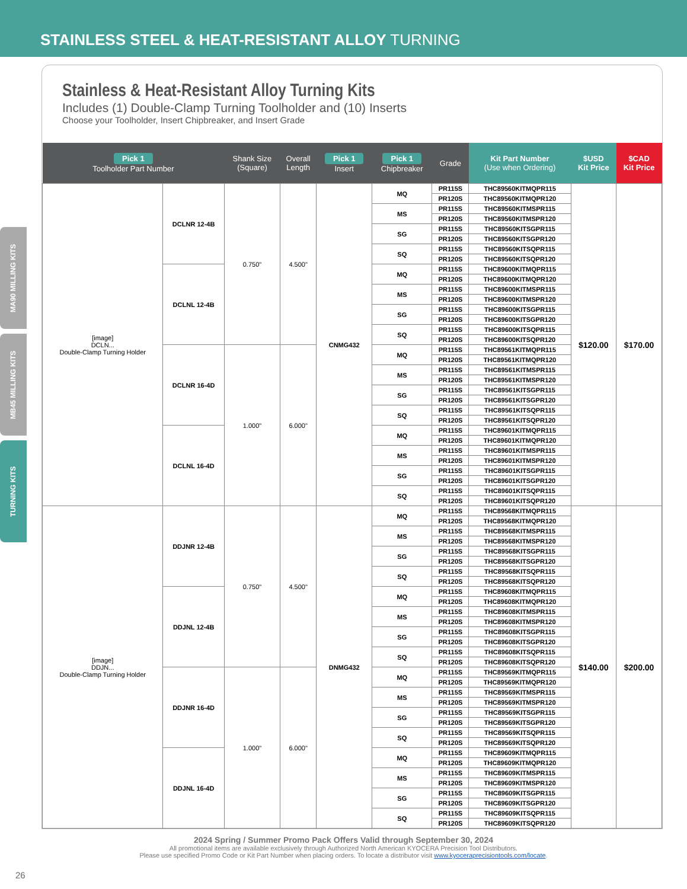STAINLESS STEEL & HEAT-RESISTANT ALLOY TURNING
MA90 MILLING KITS
MB45 MILLING KITS
TURNING KITS
Stainless & Heat-Resistant Alloy Turning Kits
Includes (1) Double-Clamp Turning Toolholder and (10) Inserts
Choose your Toolholder, Insert Chipbreaker, and Insert Grade
| Pick 1 Toolholder Part Number | | Shank Size (Square) | Overall Length | Pick 1 Insert | Pick 1 Chipbreaker | Grade | Kit Part Number (Use when Ordering) | $USD Kit Price | $CAD Kit Price |
| --- | --- | --- | --- | --- | --- | --- | --- | --- | --- |
| [image] DCLN... Double-Clamp Turning Holder | DCLNR 12-4B | 0.750" | 4.500" | CNMG432 | MQ | PR115S | THC89560KITMQPR115 | $120.00 | $170.00 |
| | | | | | | PR120S | THC89560KITMQPR120 | | |
| | | | | | MS | PR115S | THC89560KITMSPR115 | | |
| | | | | | | PR120S | THC89560KITMSPR120 | | |
| | | | | | SG | PR115S | THC89560KITSGPR115 | | |
| | | | | | | PR120S | THC89560KITSGPR120 | | |
| | | | | | SQ | PR115S | THC89560KITSQPR115 | | |
| | | | | | | PR120S | THC89560KITSQPR120 | | |
| | DCLNL 12-4B | | | | MQ | PR115S | THC89600KITMQPR115 | | |
| | | | | | | PR120S | THC89600KITMQPR120 | | |
| | | | | | MS | PR115S | THC89600KITMSPR115 | | |
| | | | | | | PR120S | THC89600KITMSPR120 | | |
| | | | | | SG | PR115S | THC89600KITSGPR115 | | |
| | | | | | | PR120S | THC89600KITSGPR120 | | |
| | | | | | SQ | PR115S | THC89600KITSQPR115 | | |
| | | | | | | PR120S | THC89600KITSQPR120 | | |
| | DCLNR 16-4D | 1.000" | 6.000" | | MQ | PR115S | THC89561KITMQPR115 | | |
| | | | | | | PR120S | THC89561KITMQPR120 | | |
| | | | | | MS | PR115S | THC89561KITMSPR115 | | |
| | | | | | | PR120S | THC89561KITMSPR120 | | |
| | | | | | SG | PR115S | THC89561KITSGPR115 | | |
| | | | | | | PR120S | THC89561KITSGPR120 | | |
| | | | | | SQ | PR115S | THC89561KITSQPR115 | | |
| | | | | | | PR120S | THC89561KITSQPR120 | | |
| | DCLNL 16-4D | | | | MQ | PR115S | THC89601KITMQPR115 | | |
| | | | | | | PR120S | THC89601KITMQPR120 | | |
| | | | | | MS | PR115S | THC89601KITMSPR115 | | |
| | | | | | | PR120S | THC89601KITMSPR120 | | |
| | | | | | SG | PR115S | THC89601KITSGPR115 | | |
| | | | | | | PR120S | THC89601KITSGPR120 | | |
| | | | | | SQ | PR115S | THC89601KITSQPR115 | | |
| | | | | | | PR120S | THC89601KITSQPR120 | | |
| [image] DDJN... Double-Clamp Turning Holder | DDJNR 12-4B | 0.750" | 4.500" | DNMG432 | MQ | PR115S | THC89568KITMQPR115 | $140.00 | $200.00 |
| | | | | | | PR120S | THC89568KITMQPR120 | | |
| | | | | | MS | PR115S | THC89568KITMSPR115 | | |
| | | | | | | PR120S | THC89568KITMSPR120 | | |
| | | | | | SG | PR115S | THC89568KITSGPR115 | | |
| | | | | | | PR120S | THC89568KITSGPR120 | | |
| | | | | | SQ | PR115S | THC89568KITSQPR115 | | |
| | | | | | | PR120S | THC89568KITSQPR120 | | |
| | DDJNL 12-4B | | | | MQ | PR115S | THC89608KITMQPR115 | | |
| | | | | | | PR120S | THC89608KITMQPR120 | | |
| | | | | | MS | PR115S | THC89608KITMSPR115 | | |
| | | | | | | PR120S | THC89608KITMSPR120 | | |
| | | | | | SG | PR115S | THC89608KITSGPR115 | | |
| | | | | | | PR120S | THC89608KITSGPR120 | | |
| | | | | | SQ | PR115S | THC89608KITSQPR115 | | |
| | | | | | | PR120S | THC89608KITSQPR120 | | |
| | DDJNR 16-4D | 1.000" | 6.000" | | MQ | PR115S | THC89569KITMQPR115 | | |
| | | | | | | PR120S | THC89569KITMQPR120 | | |
| | | | | | MS | PR115S | THC89569KITMSPR115 | | |
| | | | | | | PR120S | THC89569KITMSPR120 | | |
| | | | | | SG | PR115S | THC89569KITSGPR115 | | |
| | | | | | | PR120S | THC89569KITSGPR120 | | |
| | | | | | SQ | PR115S | THC89569KITSQPR115 | | |
| | | | | | | PR120S | THC89569KITSQPR120 | | |
| | DDJNL 16-4D | | | | MQ | PR115S | THC89609KITMQPR115 | | |
| | | | | | | PR120S | THC89609KITMQPR120 | | |
| | | | | | MS | PR115S | THC89609KITMSPR115 | | |
| | | | | | | PR120S | THC89609KITMSPR120 | | |
| | | | | | SG | PR115S | THC89609KITSGPR115 | | |
| | | | | | | PR120S | THC89609KITSGPR120 | | |
| | | | | | SQ | PR115S | THC89609KITSQPR115 | | |
| | | | | | | PR120S | THC89609KITSQPR120 | | |
2024 Spring / Summer Promo Pack Offers Valid through September 30, 2024
All promotional items are available exclusively through Authorized North American KYOCERA Precision Tool Distributors.
Please use specified Promo Code or Kit Part Number when placing orders. To locate a distributor visit www.kyoceraprecisiontools.com/locate.
26